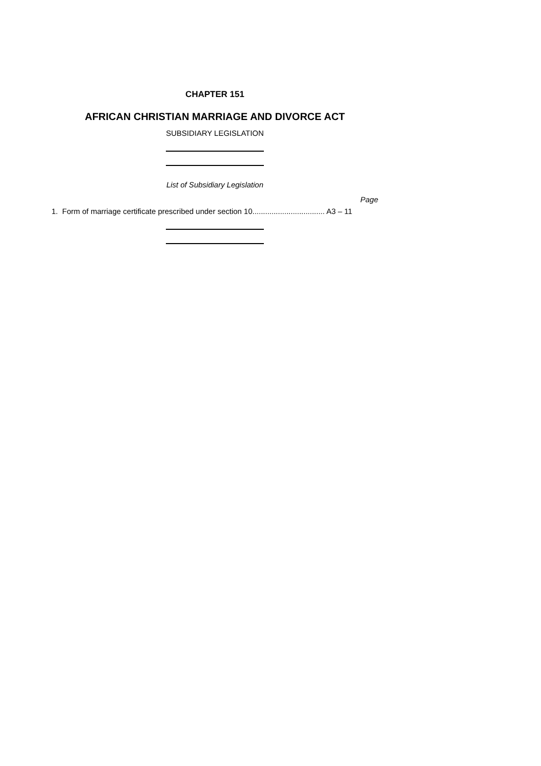CHAPTER 151
AFRICAN CHRISTIAN MARRIAGE AND DIVORCE ACT
SUBSIDIARY LEGISLATION
List of Subsidiary Legislation
Page
1. Form of marriage certificate prescribed under section 10.................................. A3 – 11